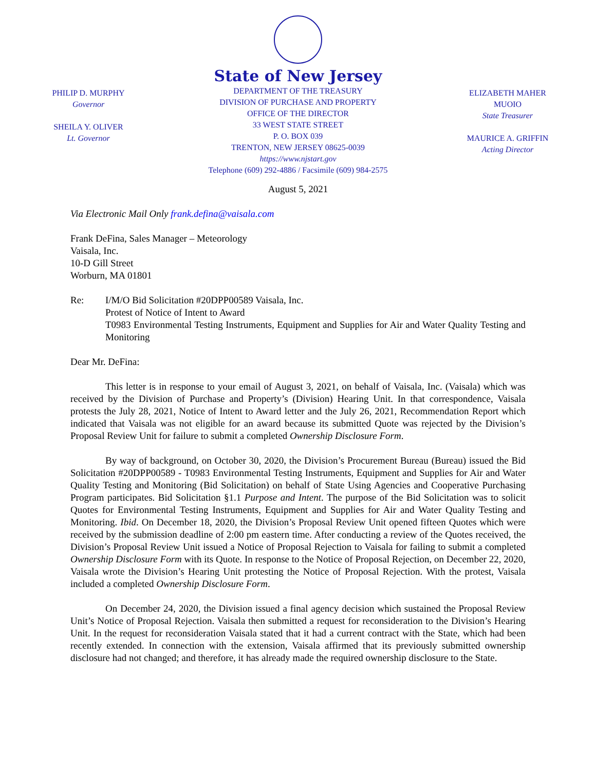PHILIP D. MURPHY
Governor
SHEILA Y. OLIVER
Lt. Governor
State of New Jersey
DEPARTMENT OF THE TREASURY
DIVISION OF PURCHASE AND PROPERTY
OFFICE OF THE DIRECTOR
33 WEST STATE STREET
P. O. BOX 039
TRENTON, NEW JERSEY 08625-0039
https://www.njstart.gov
Telephone (609) 292-4886 / Facsimile (609) 984-2575
ELIZABETH MAHER MUOIO
State Treasurer
MAURICE A. GRIFFIN
Acting Director
August 5, 2021
Via Electronic Mail Only frank.defina@vaisala.com
Frank DeFina, Sales Manager – Meteorology
Vaisala, Inc.
10-D Gill Street
Worburn, MA 01801
Re: I/M/O Bid Solicitation #20DPP00589 Vaisala, Inc.
Protest of Notice of Intent to Award
T0983 Environmental Testing Instruments, Equipment and Supplies for Air and Water Quality Testing and Monitoring
Dear Mr. DeFina:
This letter is in response to your email of August 3, 2021, on behalf of Vaisala, Inc. (Vaisala) which was received by the Division of Purchase and Property’s (Division) Hearing Unit. In that correspondence, Vaisala protests the July 28, 2021, Notice of Intent to Award letter and the July 26, 2021, Recommendation Report which indicated that Vaisala was not eligible for an award because its submitted Quote was rejected by the Division’s Proposal Review Unit for failure to submit a completed Ownership Disclosure Form.
By way of background, on October 30, 2020, the Division’s Procurement Bureau (Bureau) issued the Bid Solicitation #20DPP00589 - T0983 Environmental Testing Instruments, Equipment and Supplies for Air and Water Quality Testing and Monitoring (Bid Solicitation) on behalf of State Using Agencies and Cooperative Purchasing Program participates. Bid Solicitation §1.1 Purpose and Intent. The purpose of the Bid Solicitation was to solicit Quotes for Environmental Testing Instruments, Equipment and Supplies for Air and Water Quality Testing and Monitoring. Ibid. On December 18, 2020, the Division’s Proposal Review Unit opened fifteen Quotes which were received by the submission deadline of 2:00 pm eastern time. After conducting a review of the Quotes received, the Division’s Proposal Review Unit issued a Notice of Proposal Rejection to Vaisala for failing to submit a completed Ownership Disclosure Form with its Quote. In response to the Notice of Proposal Rejection, on December 22, 2020, Vaisala wrote the Division’s Hearing Unit protesting the Notice of Proposal Rejection. With the protest, Vaisala included a completed Ownership Disclosure Form.
On December 24, 2020, the Division issued a final agency decision which sustained the Proposal Review Unit’s Notice of Proposal Rejection. Vaisala then submitted a request for reconsideration to the Division’s Hearing Unit. In the request for reconsideration Vaisala stated that it had a current contract with the State, which had been recently extended. In connection with the extension, Vaisala affirmed that its previously submitted ownership disclosure had not changed; and therefore, it has already made the required ownership disclosure to the State.